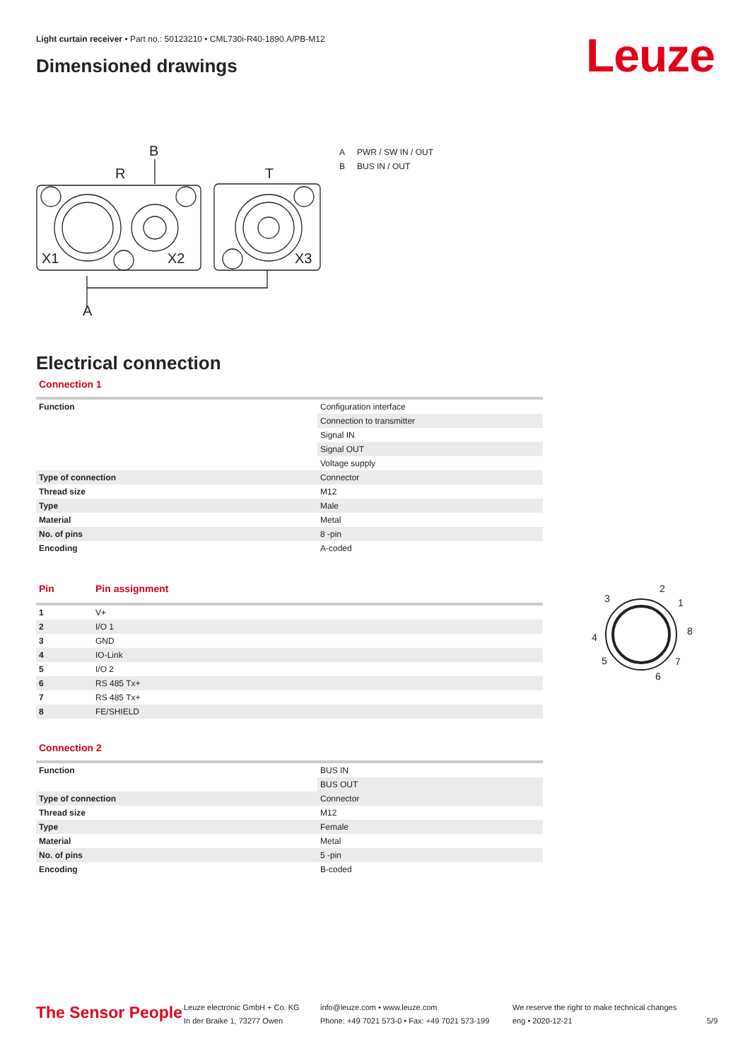Light curtain receiver • Part no.: 50123210 • CML730i-R40-1890.A/PB-M12
Dimensioned drawings Leuze
B
R
T
X1
X2
X3
A
A PWR / SW IN / OUT
B BUS IN / OUT
Electrical connection
Connection 1
| Function | Configuration interface |
| | Connection to transmitter |
| | Signal IN |
| | Signal OUT |
| | Voltage supply |
| Type of connection | Connector |
| Thread size | M12 |
| Type | Male |
| Material | Metal |
| No. of pins | 8 -pin |
| Encoding | A-coded |
| Pin | Pin assignment |
| 1 | V+ |
| 2 | I/O 1 |
| 3 | GND |
| 4 | IO-Link |
| 5 | I/O 2 |
| 6 | RS 485 Tx+ |
| 7 | RS 485 Tx+ |
| 8 | FE/SHIELD |
3
2
1
8
4
5
7
6
Connection 2
| Function | BUS IN |
| | BUS OUT |
| Type of connection | Connector |
| Thread size | M12 |
| Type | Female |
| Material | Metal |
| No. of pins | 5 -pin |
| Encoding | B-coded |
The Sensor People
Leuze electronic GmbH + Co. KG
In der Braike 1, 73277 Owen
info@leuze.com • www.leuze.com
Phone: +49 7021 573-0 • Fax: +49 7021 573-199
We reserve the right to make technical changes
eng • 2020-12-21
5/9